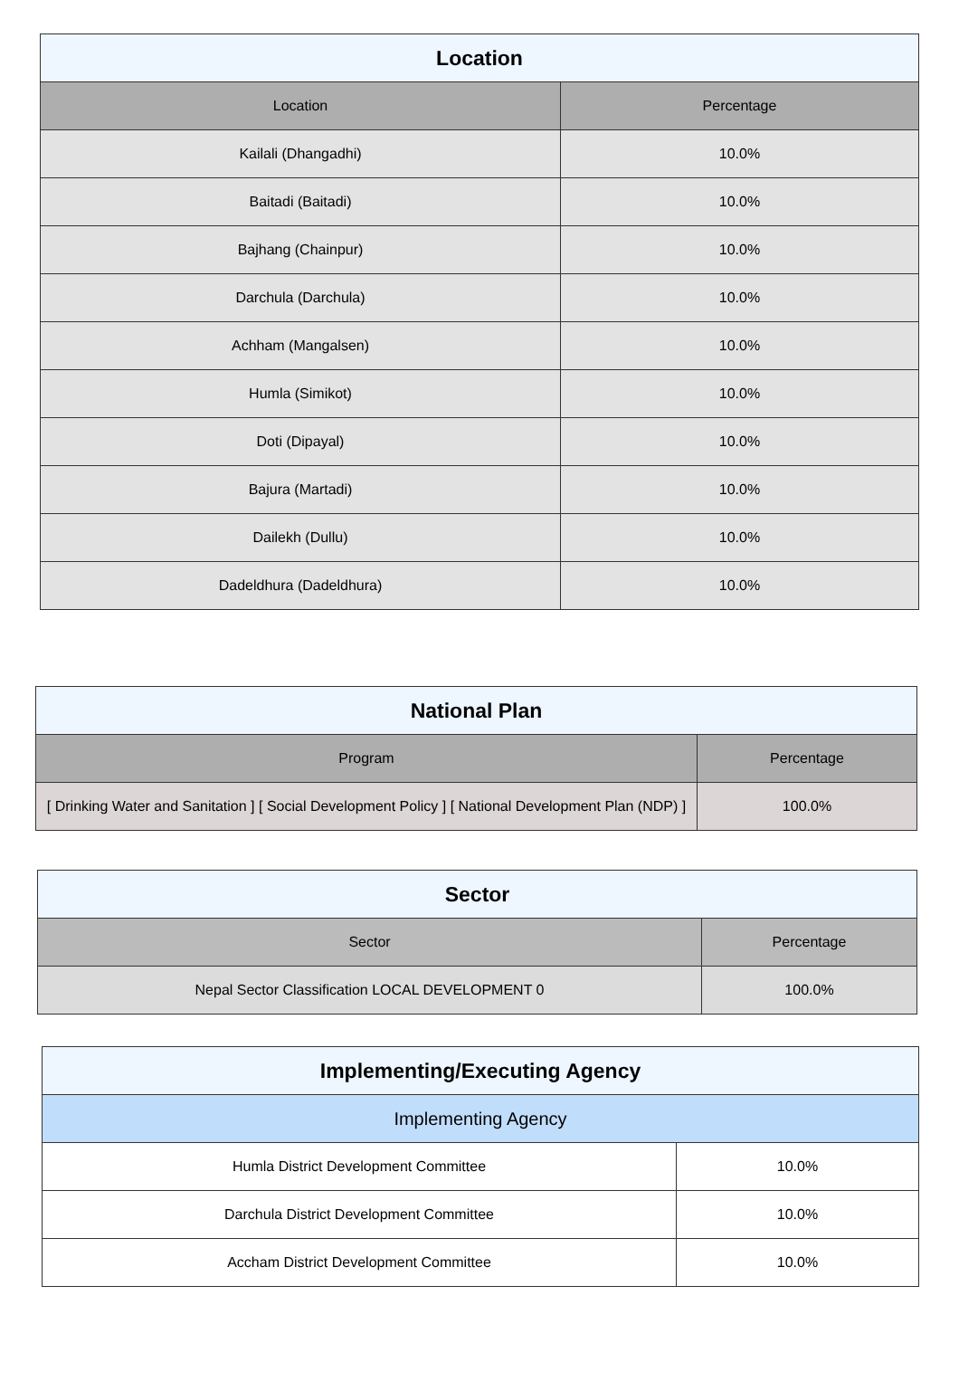| Location | |
| --- | --- |
| Location | Percentage |
| Kailali (Dhangadhi) | 10.0% |
| Baitadi (Baitadi) | 10.0% |
| Bajhang (Chainpur) | 10.0% |
| Darchula (Darchula) | 10.0% |
| Achham (Mangalsen) | 10.0% |
| Humla (Simikot) | 10.0% |
| Doti (Dipayal) | 10.0% |
| Bajura (Martadi) | 10.0% |
| Dailekh (Dullu) | 10.0% |
| Dadeldhura (Dadeldhura) | 10.0% |
| National Plan | |
| --- | --- |
| Program | Percentage |
| [ Drinking Water and Sanitation ] [ Social Development Policy ] [ National Development Plan (NDP) ] | 100.0% |
| Sector | |
| --- | --- |
| Sector | Percentage |
| Nepal Sector Classification LOCAL DEVELOPMENT 0 | 100.0% |
| Implementing/Executing Agency | |
| --- | --- |
| Implementing Agency | |
| Humla District Development Committee | 10.0% |
| Darchula District Development Committee | 10.0% |
| Accham District Development Committee | 10.0% |